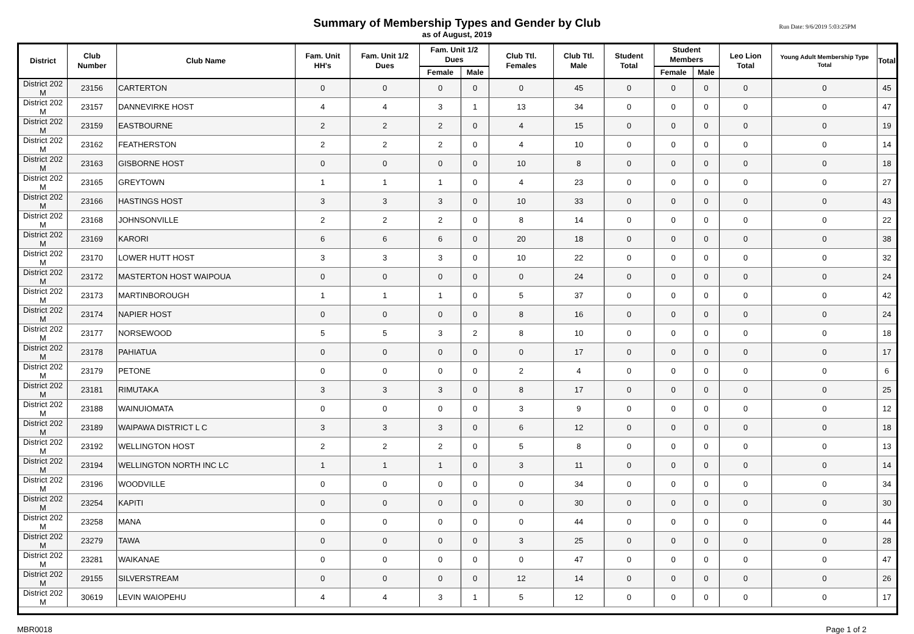Summary of Membership Types and Gender by Club
as of August, 2019
Run Date: 9/6/2019 5:03:25PM
| District | Club Number | Club Name | Fam. Unit HH's | Fam. Unit 1/2 Dues | Fam. Unit 1/2 Dues | | Club Ttl. Females | Club Ttl. Male | Student Total | Student Members | | Leo Lion Total | Young Adult Membership Type Total | Total |
| --- | --- | --- | --- | --- | --- | --- | --- | --- | --- | --- | --- | --- | --- | --- |
| | | | | | Female | Male | | | | Female | Male | | | |
| District 202 M | 23156 | CARTERTON | 0 | 0 | 0 | 0 | 0 | 45 | 0 | 0 | 0 | 0 | 0 | 45 |
| District 202 M | 23157 | DANNEVIRKE HOST | 4 | 4 | 3 | 1 | 13 | 34 | 0 | 0 | 0 | 0 | 0 | 47 |
| District 202 M | 23159 | EASTBOURNE | 2 | 2 | 2 | 0 | 4 | 15 | 0 | 0 | 0 | 0 | 0 | 19 |
| District 202 M | 23162 | FEATHERSTON | 2 | 2 | 2 | 0 | 4 | 10 | 0 | 0 | 0 | 0 | 0 | 14 |
| District 202 M | 23163 | GISBORNE HOST | 0 | 0 | 0 | 0 | 10 | 8 | 0 | 0 | 0 | 0 | 0 | 18 |
| District 202 M | 23165 | GREYTOWN | 1 | 1 | 1 | 0 | 4 | 23 | 0 | 0 | 0 | 0 | 0 | 27 |
| District 202 M | 23166 | HASTINGS HOST | 3 | 3 | 3 | 0 | 10 | 33 | 0 | 0 | 0 | 0 | 0 | 43 |
| District 202 M | 23168 | JOHNSONVILLE | 2 | 2 | 2 | 0 | 8 | 14 | 0 | 0 | 0 | 0 | 0 | 22 |
| District 202 M | 23169 | KARORI | 6 | 6 | 6 | 0 | 20 | 18 | 0 | 0 | 0 | 0 | 0 | 38 |
| District 202 M | 23170 | LOWER HUTT HOST | 3 | 3 | 3 | 0 | 10 | 22 | 0 | 0 | 0 | 0 | 0 | 32 |
| District 202 M | 23172 | MASTERTON HOST WAIPOUA | 0 | 0 | 0 | 0 | 0 | 24 | 0 | 0 | 0 | 0 | 0 | 24 |
| District 202 M | 23173 | MARTINBOROUGH | 1 | 1 | 1 | 0 | 5 | 37 | 0 | 0 | 0 | 0 | 0 | 42 |
| District 202 M | 23174 | NAPIER HOST | 0 | 0 | 0 | 0 | 8 | 16 | 0 | 0 | 0 | 0 | 0 | 24 |
| District 202 M | 23177 | NORSEWOOD | 5 | 5 | 3 | 2 | 8 | 10 | 0 | 0 | 0 | 0 | 0 | 18 |
| District 202 M | 23178 | PAHIATUA | 0 | 0 | 0 | 0 | 0 | 17 | 0 | 0 | 0 | 0 | 0 | 17 |
| District 202 M | 23179 | PETONE | 0 | 0 | 0 | 0 | 2 | 4 | 0 | 0 | 0 | 0 | 0 | 6 |
| District 202 M | 23181 | RIMUTAKA | 3 | 3 | 3 | 0 | 8 | 17 | 0 | 0 | 0 | 0 | 0 | 25 |
| District 202 M | 23188 | WAINUIOMATA | 0 | 0 | 0 | 0 | 3 | 9 | 0 | 0 | 0 | 0 | 0 | 12 |
| District 202 M | 23189 | WAIPAWA DISTRICT L C | 3 | 3 | 3 | 0 | 6 | 12 | 0 | 0 | 0 | 0 | 0 | 18 |
| District 202 M | 23192 | WELLINGTON HOST | 2 | 2 | 2 | 0 | 5 | 8 | 0 | 0 | 0 | 0 | 0 | 13 |
| District 202 M | 23194 | WELLINGTON NORTH INC LC | 1 | 1 | 1 | 0 | 3 | 11 | 0 | 0 | 0 | 0 | 0 | 14 |
| District 202 M | 23196 | WOODVILLE | 0 | 0 | 0 | 0 | 0 | 34 | 0 | 0 | 0 | 0 | 0 | 34 |
| District 202 M | 23254 | KAPITI | 0 | 0 | 0 | 0 | 0 | 30 | 0 | 0 | 0 | 0 | 0 | 30 |
| District 202 M | 23258 | MANA | 0 | 0 | 0 | 0 | 0 | 44 | 0 | 0 | 0 | 0 | 0 | 44 |
| District 202 M | 23279 | TAWA | 0 | 0 | 0 | 0 | 3 | 25 | 0 | 0 | 0 | 0 | 0 | 28 |
| District 202 M | 23281 | WAIKANAE | 0 | 0 | 0 | 0 | 0 | 47 | 0 | 0 | 0 | 0 | 0 | 47 |
| District 202 M | 29155 | SILVERSTREAM | 0 | 0 | 0 | 0 | 12 | 14 | 0 | 0 | 0 | 0 | 0 | 26 |
| District 202 M | 30619 | LEVIN WAIOPEHU | 4 | 4 | 3 | 1 | 5 | 12 | 0 | 0 | 0 | 0 | 0 | 17 |
MBR0018 Page 1 of 2